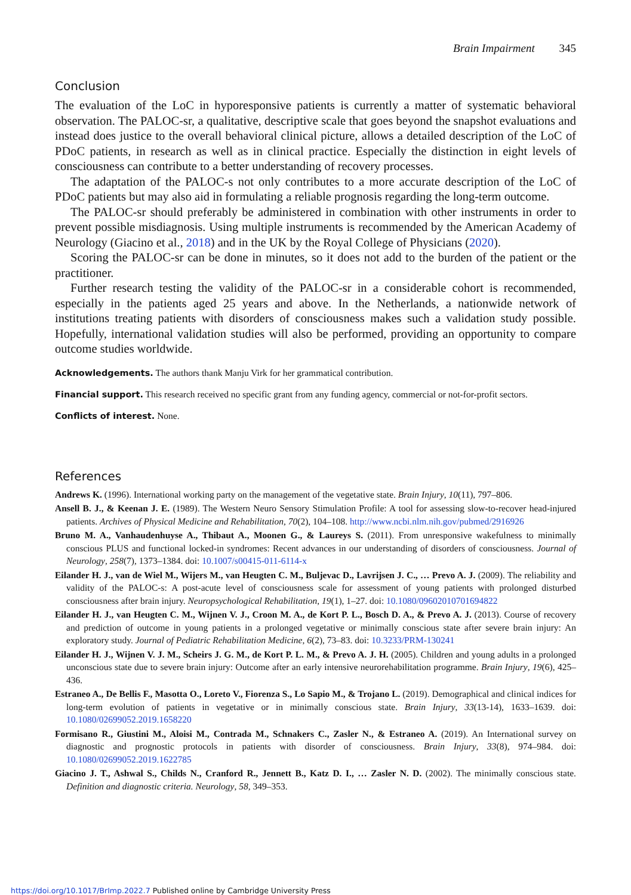Brain Impairment 345
Conclusion
The evaluation of the LoC in hyporesponsive patients is currently a matter of systematic behavioral observation. The PALOC-sr, a qualitative, descriptive scale that goes beyond the snapshot evaluations and instead does justice to the overall behavioral clinical picture, allows a detailed description of the LoC of PDoC patients, in research as well as in clinical practice. Especially the distinction in eight levels of consciousness can contribute to a better understanding of recovery processes.
The adaptation of the PALOC-s not only contributes to a more accurate description of the LoC of PDoC patients but may also aid in formulating a reliable prognosis regarding the long-term outcome.
The PALOC-sr should preferably be administered in combination with other instruments in order to prevent possible misdiagnosis. Using multiple instruments is recommended by the American Academy of Neurology (Giacino et al., 2018) and in the UK by the Royal College of Physicians (2020).
Scoring the PALOC-sr can be done in minutes, so it does not add to the burden of the patient or the practitioner.
Further research testing the validity of the PALOC-sr in a considerable cohort is recommended, especially in the patients aged 25 years and above. In the Netherlands, a nationwide network of institutions treating patients with disorders of consciousness makes such a validation study possible. Hopefully, international validation studies will also be performed, providing an opportunity to compare outcome studies worldwide.
Acknowledgements. The authors thank Manju Virk for her grammatical contribution.
Financial support. This research received no specific grant from any funding agency, commercial or not-for-profit sectors.
Conflicts of interest. None.
References
Andrews K. (1996). International working party on the management of the vegetative state. Brain Injury, 10(11), 797–806.
Ansell B. J., & Keenan J. E. (1989). The Western Neuro Sensory Stimulation Profile: A tool for assessing slow-to-recover head-injured patients. Archives of Physical Medicine and Rehabilitation, 70(2), 104–108. http://www.ncbi.nlm.nih.gov/pubmed/2916926
Bruno M. A., Vanhaudenhuyse A., Thibaut A., Moonen G., & Laureys S. (2011). From unresponsive wakefulness to minimally conscious PLUS and functional locked-in syndromes: Recent advances in our understanding of disorders of consciousness. Journal of Neurology, 258(7), 1373–1384. doi: 10.1007/s00415-011-6114-x
Eilander H. J., van de Wiel M., Wijers M., van Heugten C. M., Buljevac D., Lavrijsen J. C., … Prevo A. J. (2009). The reliability and validity of the PALOC-s: A post-acute level of consciousness scale for assessment of young patients with prolonged disturbed consciousness after brain injury. Neuropsychological Rehabilitation, 19(1), 1–27. doi: 10.1080/09602010701694822
Eilander H. J., van Heugten C. M., Wijnen V. J., Croon M. A., de Kort P. L., Bosch D. A., & Prevo A. J. (2013). Course of recovery and prediction of outcome in young patients in a prolonged vegetative or minimally conscious state after severe brain injury: An exploratory study. Journal of Pediatric Rehabilitation Medicine, 6(2), 73–83. doi: 10.3233/PRM-130241
Eilander H. J., Wijnen V. J. M., Scheirs J. G. M., de Kort P. L. M., & Prevo A. J. H. (2005). Children and young adults in a prolonged unconscious state due to severe brain injury: Outcome after an early intensive neurorehabilitation programme. Brain Injury, 19(6), 425–436.
Estraneo A., De Bellis F., Masotta O., Loreto V., Fiorenza S., Lo Sapio M., & Trojano L. (2019). Demographical and clinical indices for long-term evolution of patients in vegetative or in minimally conscious state. Brain Injury, 33(13-14), 1633–1639. doi: 10.1080/02699052.2019.1658220
Formisano R., Giustini M., Aloisi M., Contrada M., Schnakers C., Zasler N., & Estraneo A. (2019). An International survey on diagnostic and prognostic protocols in patients with disorder of consciousness. Brain Injury, 33(8), 974–984. doi: 10.1080/02699052.2019.1622785
Giacino J. T., Ashwal S., Childs N., Cranford R., Jennett B., Katz D. I., … Zasler N. D. (2002). The minimally conscious state. Definition and diagnostic criteria. Neurology, 58, 349–353.
https://doi.org/10.1017/BrImp.2022.7 Published online by Cambridge University Press